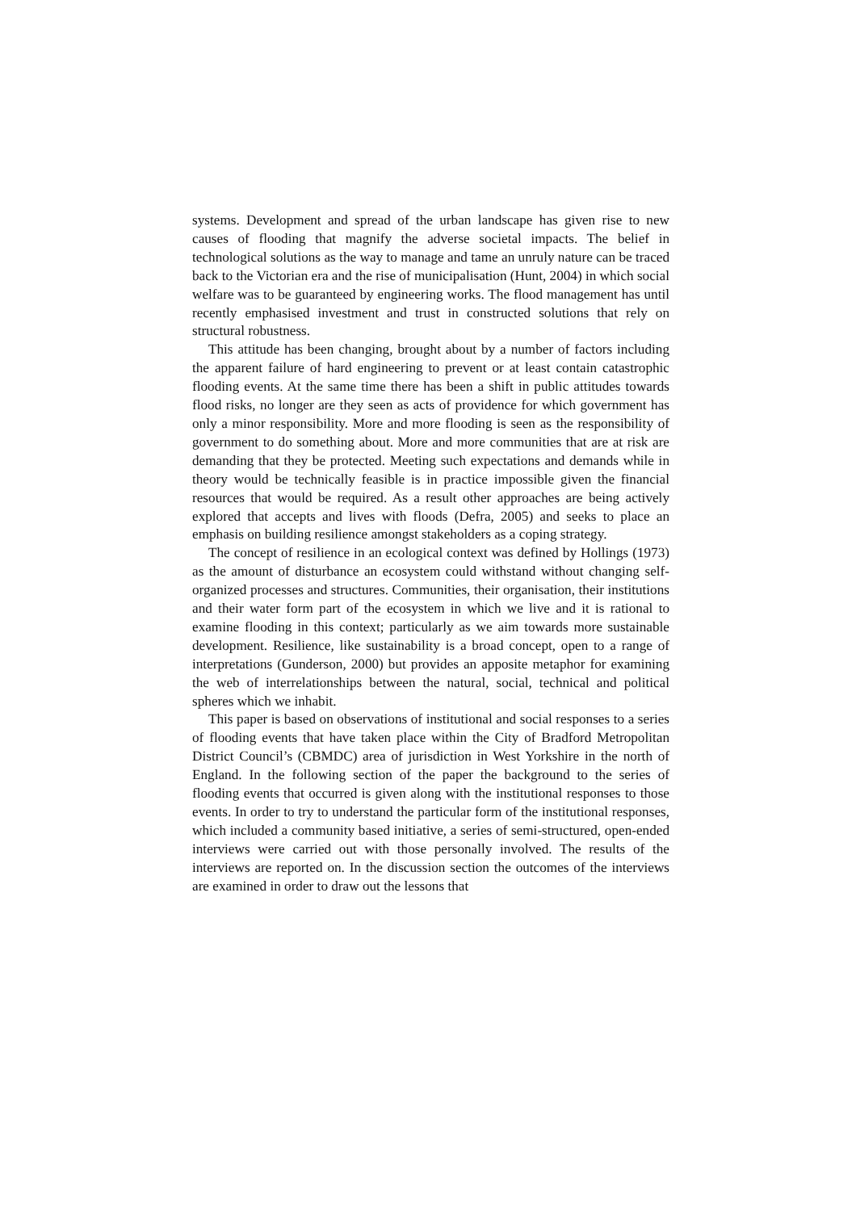systems. Development and spread of the urban landscape has given rise to new causes of flooding that magnify the adverse societal impacts. The belief in technological solutions as the way to manage and tame an unruly nature can be traced back to the Victorian era and the rise of municipalisation (Hunt, 2004) in which social welfare was to be guaranteed by engineering works. The flood management has until recently emphasised investment and trust in constructed solutions that rely on structural robustness.
This attitude has been changing, brought about by a number of factors including the apparent failure of hard engineering to prevent or at least contain catastrophic flooding events. At the same time there has been a shift in public attitudes towards flood risks, no longer are they seen as acts of providence for which government has only a minor responsibility. More and more flooding is seen as the responsibility of government to do something about. More and more communities that are at risk are demanding that they be protected. Meeting such expectations and demands while in theory would be technically feasible is in practice impossible given the financial resources that would be required. As a result other approaches are being actively explored that accepts and lives with floods (Defra, 2005) and seeks to place an emphasis on building resilience amongst stakeholders as a coping strategy.
The concept of resilience in an ecological context was defined by Hollings (1973) as the amount of disturbance an ecosystem could withstand without changing self-organized processes and structures. Communities, their organisation, their institutions and their water form part of the ecosystem in which we live and it is rational to examine flooding in this context; particularly as we aim towards more sustainable development. Resilience, like sustainability is a broad concept, open to a range of interpretations (Gunderson, 2000) but provides an apposite metaphor for examining the web of interrelationships between the natural, social, technical and political spheres which we inhabit.
This paper is based on observations of institutional and social responses to a series of flooding events that have taken place within the City of Bradford Metropolitan District Council’s (CBMDC) area of jurisdiction in West Yorkshire in the north of England. In the following section of the paper the background to the series of flooding events that occurred is given along with the institutional responses to those events. In order to try to understand the particular form of the institutional responses, which included a community based initiative, a series of semi-structured, open-ended interviews were carried out with those personally involved. The results of the interviews are reported on. In the discussion section the outcomes of the interviews are examined in order to draw out the lessons that